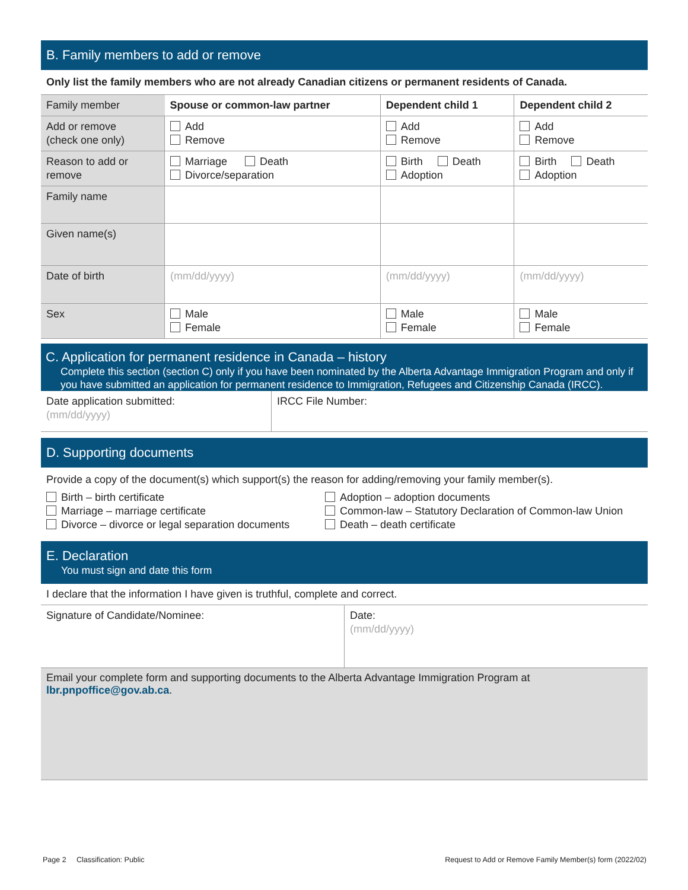B. Family members to add or remove
Only list the family members who are not already Canadian citizens or permanent residents of Canada.
| Family member | Spouse or common-law partner | Dependent child 1 | Dependent child 2 |
| Add or remove (check one only) | Add Remove | Add Remove | Add Remove |
| Reason to add or remove | Marriage Death Divorce/separation | Birth Death Adoption | Birth Death Adoption |
| Family name | | | |
| Given name(s) | | | |
| Date of birth | (mm/dd/yyyy) | (mm/dd/yyyy) | (mm/dd/yyyy) |
| Sex | Male Female | Male Female | Male Female |
C. Application for permanent residence in Canada – history
Complete this section (section C) only if you have been nominated by the Alberta Advantage Immigration Program and only if you have submitted an application for permanent residence to Immigration, Refugees and Citizenship Canada (IRCC).
| Date application submitted: (mm/dd/yyyy) | IRCC File Number: |
D. Supporting documents
Provide a copy of the document(s) which support(s) the reason for adding/removing your family member(s).
Birth – birth certificate
Marriage – marriage certificate
Divorce – divorce or legal separation documents
Adoption – adoption documents
Common-law – Statutory Declaration of Common-law Union
Death – death certificate
E. Declaration
You must sign and date this form
| I declare that the information I have given is truthful, complete and correct. |
| Signature of Candidate/Nominee: | Date: (mm/dd/yyyy) |
Email your complete form and supporting documents to the Alberta Advantage Immigration Program at lbr.pnpoffice@gov.ab.ca.
Page 2 Classification: Public Request to Add or Remove Family Member(s) form (2022/02)